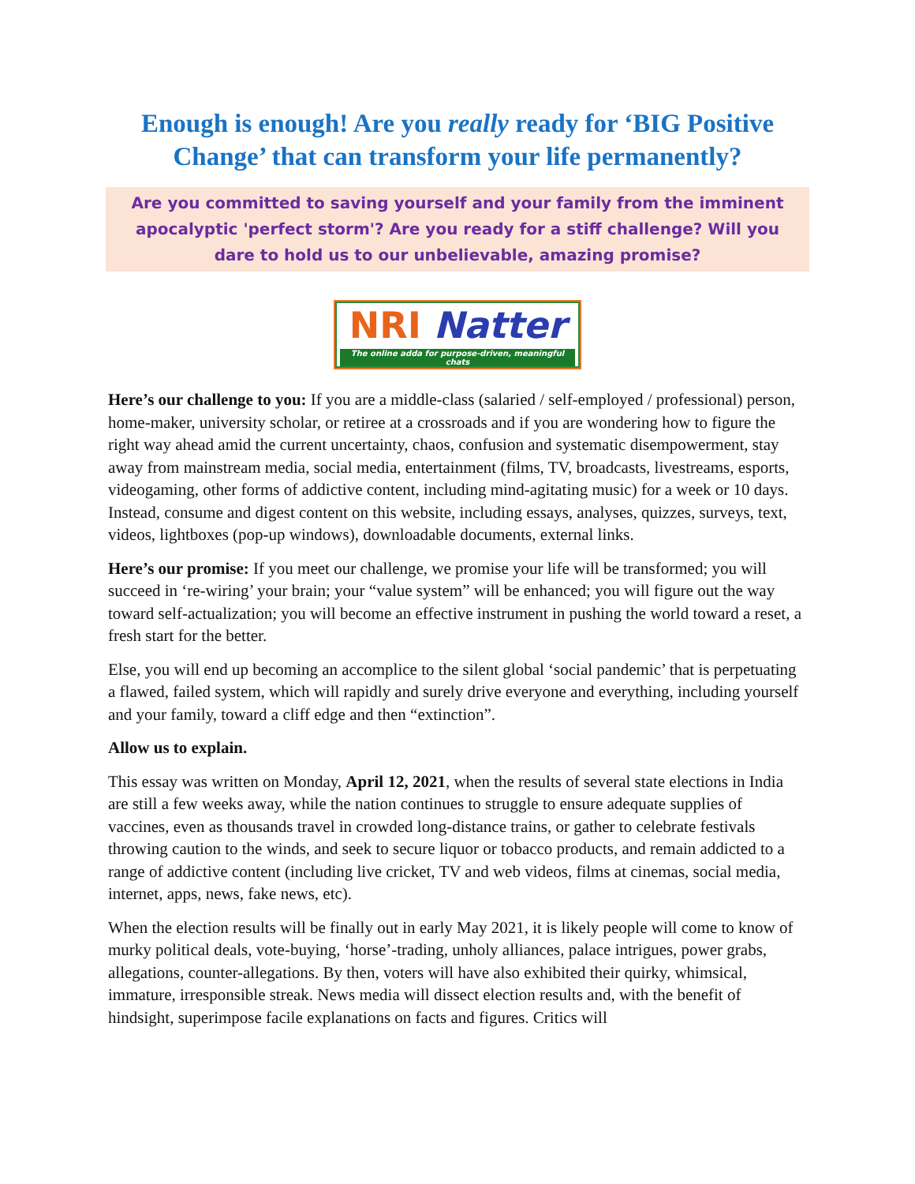Enough is enough! Are you really ready for ‘BIG Positive Change’ that can transform your life permanently?
Are you committed to saving yourself and your family from the imminent apocalyptic 'perfect storm'? Are you ready for a stiff challenge? Will you dare to hold us to our unbelievable, amazing promise?
NRI Natter
The online adda for purpose-driven, meaningful chats
Here’s our challenge to you: If you are a middle-class (salaried / self-employed / professional) person, home-maker, university scholar, or retiree at a crossroads and if you are wondering how to figure the right way ahead amid the current uncertainty, chaos, confusion and systematic disempowerment, stay away from mainstream media, social media, entertainment (films, TV, broadcasts, livestreams, esports, videogaming, other forms of addictive content, including mind-agitating music) for a week or 10 days. Instead, consume and digest content on this website, including essays, analyses, quizzes, surveys, text, videos, lightboxes (pop-up windows), downloadable documents, external links.
Here’s our promise: If you meet our challenge, we promise your life will be transformed; you will succeed in ‘re-wiring’ your brain; your “value system” will be enhanced; you will figure out the way toward self-actualization; you will become an effective instrument in pushing the world toward a reset, a fresh start for the better.
Else, you will end up becoming an accomplice to the silent global ‘social pandemic’ that is perpetuating a flawed, failed system, which will rapidly and surely drive everyone and everything, including yourself and your family, toward a cliff edge and then “extinction”.
Allow us to explain.
This essay was written on Monday, April 12, 2021, when the results of several state elections in India are still a few weeks away, while the nation continues to struggle to ensure adequate supplies of vaccines, even as thousands travel in crowded long-distance trains, or gather to celebrate festivals throwing caution to the winds, and seek to secure liquor or tobacco products, and remain addicted to a range of addictive content (including live cricket, TV and web videos, films at cinemas, social media, internet, apps, news, fake news, etc).
When the election results will be finally out in early May 2021, it is likely people will come to know of murky political deals, vote-buying, ‘horse’-trading, unholy alliances, palace intrigues, power grabs, allegations, counter-allegations. By then, voters will have also exhibited their quirky, whimsical, immature, irresponsible streak. News media will dissect election results and, with the benefit of hindsight, superimpose facile explanations on facts and figures. Critics will